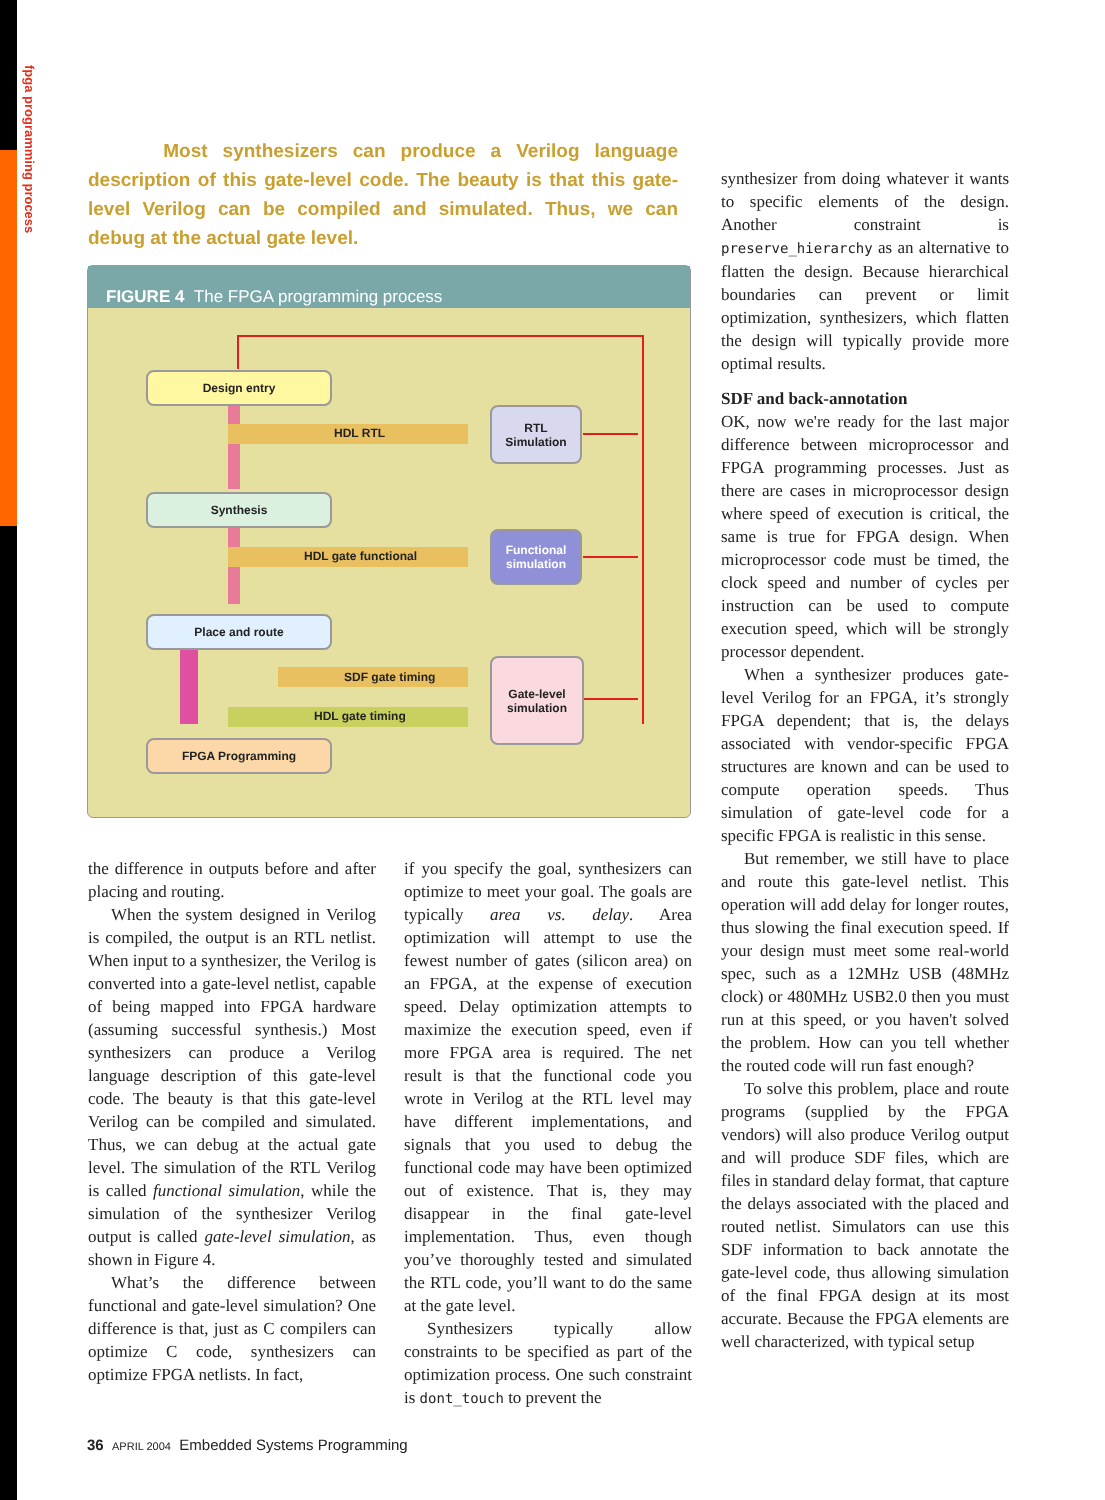fpga programming process
Most synthesizers can produce a Verilog language description of this gate-level code. The beauty is that this gate-level Verilog can be compiled and simulated. Thus, we can debug at the actual gate level.
FIGURE 4 The FPGA programming process
Design entry
RTL
Simulation
HDL RTL
Synthesis
Functional
simulation
HDL gate functional
Place and route
SDF gate timing
Gate-level
simulation
HDL gate timing
FPGA Programming
the difference in outputs before and after placing and routing.
When the system designed in Verilog is compiled, the output is an RTL netlist. When input to a synthesizer, the Verilog is converted into a gate-level netlist, capable of being mapped into FPGA hardware (assuming successful synthesis.) Most synthesizers can produce a Verilog language description of this gate-level code. The beauty is that this gate-level Verilog can be compiled and simulated. Thus, we can debug at the actual gate level. The simulation of the RTL Verilog is called functional simulation, while the simulation of the synthesizer Verilog output is called gate-level simulation, as shown in Figure 4.
What’s the difference between functional and gate-level simulation? One difference is that, just as C compilers can optimize C code, synthesizers can optimize FPGA netlists. In fact,
if you specify the goal, synthesizers can optimize to meet your goal. The goals are typically area vs. delay. Area optimization will attempt to use the fewest number of gates (silicon area) on an FPGA, at the expense of execution speed. Delay optimization attempts to maximize the execution speed, even if more FPGA area is required. The net result is that the functional code you wrote in Verilog at the RTL level may have different implementations, and signals that you used to debug the functional code may have been optimized out of existence. That is, they may disappear in the final gate-level implementation. Thus, even though you’ve thoroughly tested and simulated the RTL code, you’ll want to do the same at the gate level.
Synthesizers typically allow constraints to be specified as part of the optimization process. One such constraint is dont_touch to prevent the
synthesizer from doing whatever it wants to specific elements of the design. Another constraint is preserve_hierarchy as an alternative to flatten the design. Because hierarchical boundaries can prevent or limit optimization, synthesizers, which flatten the design will typically provide more optimal results.
SDF and back-annotation
OK, now we're ready for the last major difference between microprocessor and FPGA programming processes. Just as there are cases in microprocessor design where speed of execution is critical, the same is true for FPGA design. When microprocessor code must be timed, the clock speed and number of cycles per instruction can be used to compute execution speed, which will be strongly processor dependent.
When a synthesizer produces gate-level Verilog for an FPGA, it’s strongly FPGA dependent; that is, the delays associated with vendor-specific FPGA structures are known and can be used to compute operation speeds. Thus simulation of gate-level code for a specific FPGA is realistic in this sense.
But remember, we still have to place and route this gate-level netlist. This operation will add delay for longer routes, thus slowing the final execution speed. If your design must meet some real-world spec, such as a 12MHz USB (48MHz clock) or 480MHz USB2.0 then you must run at this speed, or you haven't solved the problem. How can you tell whether the routed code will run fast enough?
To solve this problem, place and route programs (supplied by the FPGA vendors) will also produce Verilog output and will produce SDF files, which are files in standard delay format, that capture the delays associated with the placed and routed netlist. Simulators can use this SDF information to back annotate the gate-level code, thus allowing simulation of the final FPGA design at its most accurate. Because the FPGA elements are well characterized, with typical setup
36 APRIL 2004 Embedded Systems Programming